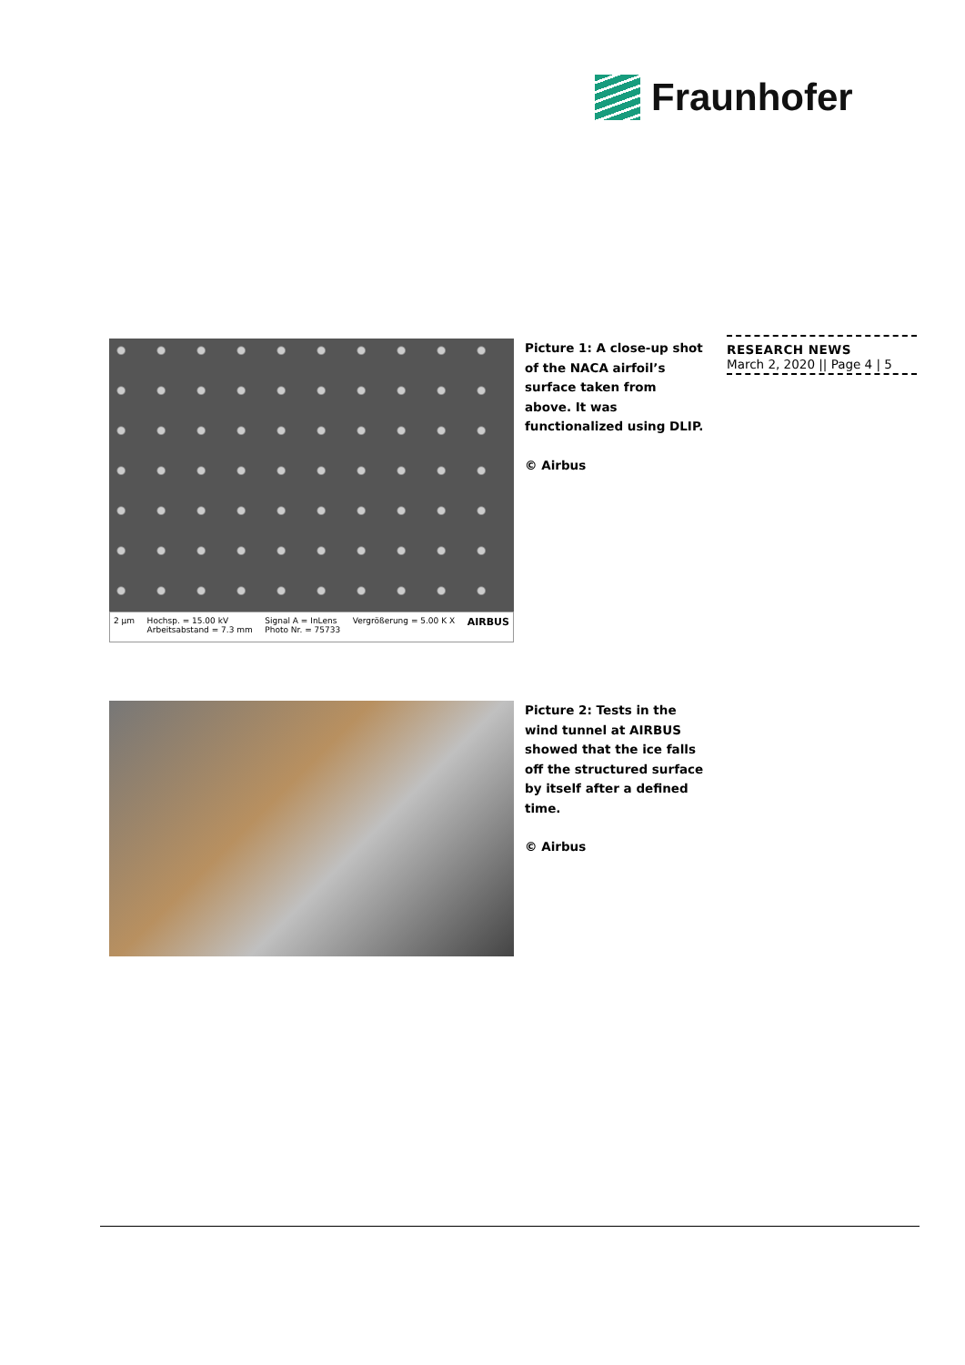Fraunhofer
RESEARCH NEWS
March 2, 2020 || Page 4 | 5
2 µm Hochsp. = 15.00 kV
Arbeitsabstand = 7.3 mm Signal A = InLens
Photo Nr. = 75733 Vergrößerung = 5.00 K X AIRBUS
Picture 1: A close-up shot of the NACA airfoil’s surface taken from above. It was functionalized using DLIP.
© Airbus
Picture 2: Tests in the wind tunnel at AIRBUS showed that the ice falls off the structured surface by itself after a defined time.
© Airbus